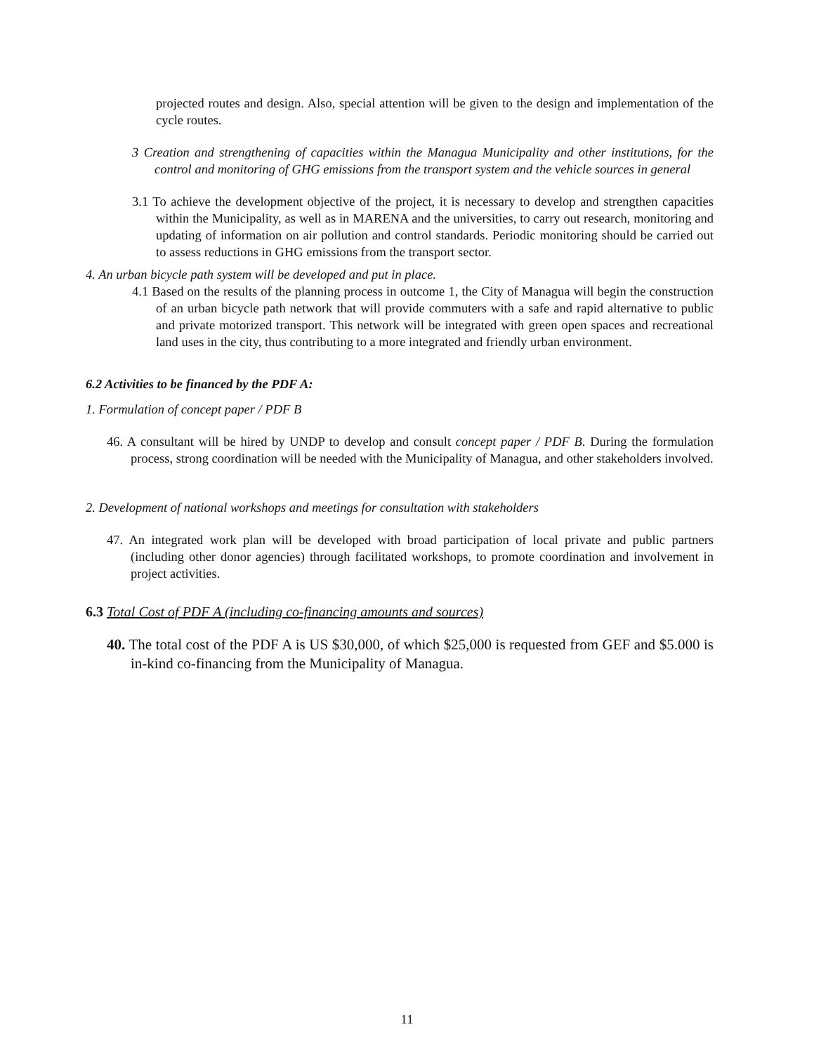projected routes and design. Also, special attention will be given to the design and implementation of the cycle routes.
3 Creation and strengthening of capacities within the Managua Municipality and other institutions, for the control and monitoring of GHG emissions from the transport system and the vehicle sources in general
3.1 To achieve the development objective of the project, it is necessary to develop and strengthen capacities within the Municipality, as well as in MARENA and the universities, to carry out research, monitoring and updating of information on air pollution and control standards. Periodic monitoring should be carried out to assess reductions in GHG emissions from the transport sector.
4. An urban bicycle path system will be developed and put in place.
4.1 Based on the results of the planning process in outcome 1, the City of Managua will begin the construction of an urban bicycle path network that will provide commuters with a safe and rapid alternative to public and private motorized transport. This network will be integrated with green open spaces and recreational land uses in the city, thus contributing to a more integrated and friendly urban environment.
6.2 Activities to be financed by the PDF A:
1. Formulation of concept paper / PDF B
46. A consultant will be hired by UNDP to develop and consult concept paper / PDF B. During the formulation process, strong coordination will be needed with the Municipality of Managua, and other stakeholders involved.
2. Development of national workshops and meetings for consultation with stakeholders
47. An integrated work plan will be developed with broad participation of local private and public partners (including other donor agencies) through facilitated workshops, to promote coordination and involvement in project activities.
6.3 Total Cost of PDF A (including co-financing amounts and sources)
40. The total cost of the PDF A is US $30,000, of which $25,000 is requested from GEF and $5.000 is in-kind co-financing from the Municipality of Managua.
11